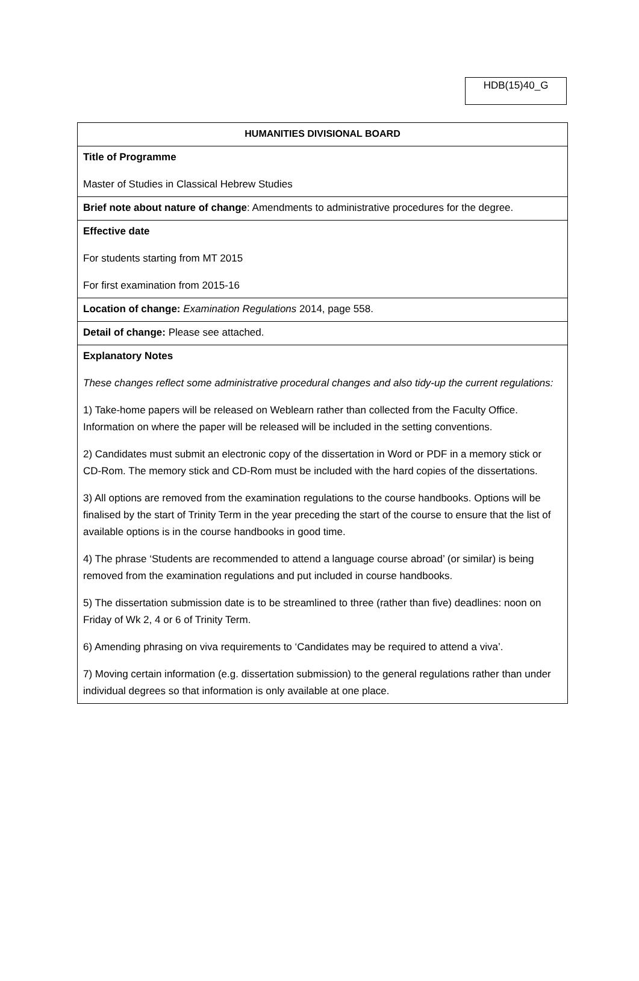HDB(15)40_G
| HUMANITIES DIVISIONAL BOARD |
| Title of Programme Master of Studies in Classical Hebrew Studies |
| Brief note about nature of change : Amendments to administrative procedures for the degree. |
| Effective date For students starting from MT 2015 For first examination from 2015-16 |
| Location of change: Examination Regulations 2014, page 558. |
| Detail of change: Please see attached. |
| Explanatory Notes These changes reflect some administrative procedural changes and also tidy-up the current regulations: 1) Take-home papers will be released on Weblearn rather than collected from the Faculty Office. Information on where the paper will be released will be included in the setting conventions. 2) Candidates must submit an electronic copy of the dissertation in Word or PDF in a memory stick or CD-Rom. The memory stick and CD-Rom must be included with the hard copies of the dissertations. 3) All options are removed from the examination regulations to the course handbooks. Options will be finalised by the start of Trinity Term in the year preceding the start of the course to ensure that the list of available options is in the course handbooks in good time. 4) The phrase ‘Students are recommended to attend a language course abroad’ (or similar) is being removed from the examination regulations and put included in course handbooks. 5) The dissertation submission date is to be streamlined to three (rather than five) deadlines: noon on Friday of Wk 2, 4 or 6 of Trinity Term. 6) Amending phrasing on viva requirements to ‘Candidates may be required to attend a viva’. 7) Moving certain information (e.g. dissertation submission) to the general regulations rather than under individual degrees so that information is only available at one place. |